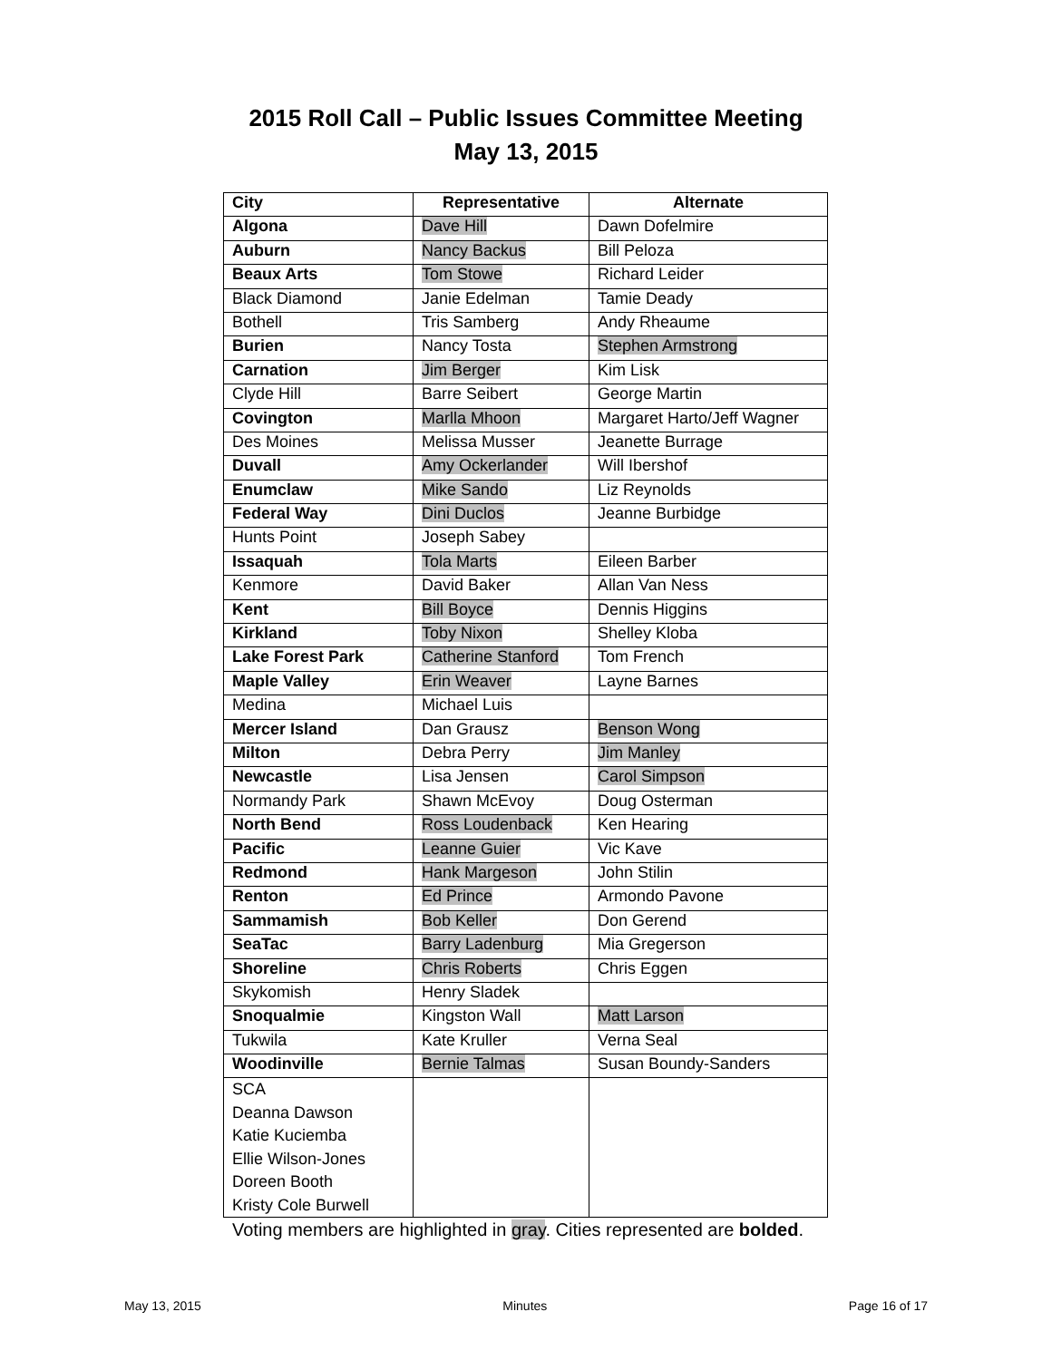2015 Roll Call – Public Issues Committee Meeting
May 13, 2015
| City | Representative | Alternate |
| --- | --- | --- |
| Algona | Dave Hill | Dawn Dofelmire |
| Auburn | Nancy Backus | Bill Peloza |
| Beaux Arts | Tom Stowe | Richard Leider |
| Black Diamond | Janie Edelman | Tamie Deady |
| Bothell | Tris Samberg | Andy Rheaume |
| Burien | Nancy Tosta | Stephen Armstrong |
| Carnation | Jim Berger | Kim Lisk |
| Clyde Hill | Barre Seibert | George Martin |
| Covington | Marlla Mhoon | Margaret Harto/Jeff Wagner |
| Des Moines | Melissa Musser | Jeanette Burrage |
| Duvall | Amy Ockerlander | Will Ibershof |
| Enumclaw | Mike Sando | Liz Reynolds |
| Federal Way | Dini Duclos | Jeanne Burbidge |
| Hunts Point | Joseph Sabey | |
| Issaquah | Tola Marts | Eileen Barber |
| Kenmore | David Baker | Allan Van Ness |
| Kent | Bill Boyce | Dennis Higgins |
| Kirkland | Toby Nixon | Shelley Kloba |
| Lake Forest Park | Catherine Stanford | Tom French |
| Maple Valley | Erin Weaver | Layne Barnes |
| Medina | Michael Luis | |
| Mercer Island | Dan Grausz | Benson Wong |
| Milton | Debra Perry | Jim Manley |
| Newcastle | Lisa Jensen | Carol Simpson |
| Normandy Park | Shawn McEvoy | Doug Osterman |
| North Bend | Ross Loudenback | Ken Hearing |
| Pacific | Leanne Guier | Vic Kave |
| Redmond | Hank Margeson | John Stilin |
| Renton | Ed Prince | Armondo Pavone |
| Sammamish | Bob Keller | Don Gerend |
| SeaTac | Barry Ladenburg | Mia Gregerson |
| Shoreline | Chris Roberts | Chris Eggen |
| Skykomish | Henry Sladek | |
| Snoqualmie | Kingston Wall | Matt Larson |
| Tukwila | Kate Kruller | Verna Seal |
| Woodinville | Bernie Talmas | Susan Boundy-Sanders |
| SCA Deanna Dawson Katie Kuciemba Ellie Wilson-Jones Doreen Booth Kristy Cole Burwell | | |
Voting members are highlighted in gray. Cities represented are bolded.
May 13, 2015 Minutes Page 16 of 17